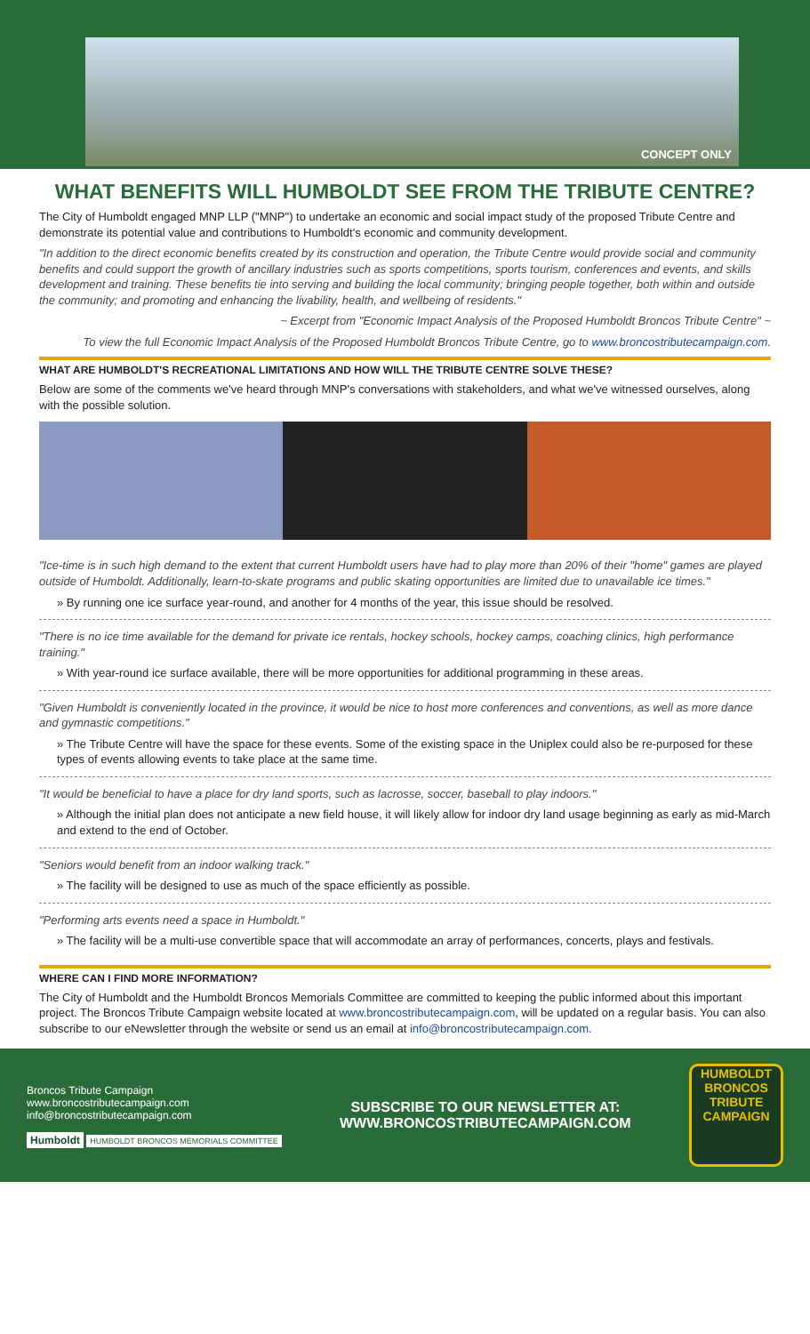CONCEPT ONLY
WHAT BENEFITS WILL HUMBOLDT SEE FROM THE TRIBUTE CENTRE?
The City of Humboldt engaged MNP LLP ("MNP") to undertake an economic and social impact study of the proposed Tribute Centre and demonstrate its potential value and contributions to Humboldt's economic and community development.
"In addition to the direct economic benefits created by its construction and operation, the Tribute Centre would provide social and community benefits and could support the growth of ancillary industries such as sports competitions, sports tourism, conferences and events, and skills development and training. These benefits tie into serving and building the local community; bringing people together, both within and outside the community; and promoting and enhancing the livability, health, and wellbeing of residents."
~ Excerpt from "Economic Impact Analysis of the Proposed Humboldt Broncos Tribute Centre" ~
To view the full Economic Impact Analysis of the Proposed Humboldt Broncos Tribute Centre, go to www.broncostributecampaign.com.
WHAT ARE HUMBOLDT'S RECREATIONAL LIMITATIONS AND HOW WILL THE TRIBUTE CENTRE SOLVE THESE?
Below are some of the comments we've heard through MNP's conversations with stakeholders, and what we've witnessed ourselves, along with the possible solution.
"Ice-time is in such high demand to the extent that current Humboldt users have had to play more than 20% of their "home" games are played outside of Humboldt. Additionally, learn-to-skate programs and public skating opportunities are limited due to unavailable ice times."
» By running one ice surface year-round, and another for 4 months of the year, this issue should be resolved.
"There is no ice time available for the demand for private ice rentals, hockey schools, hockey camps, coaching clinics, high performance training."
» With year-round ice surface available, there will be more opportunities for additional programming in these areas.
"Given Humboldt is conveniently located in the province, it would be nice to host more conferences and conventions, as well as more dance and gymnastic competitions."
» The Tribute Centre will have the space for these events. Some of the existing space in the Uniplex could also be re-purposed for these types of events allowing events to take place at the same time.
"It would be beneficial to have a place for dry land sports, such as lacrosse, soccer, baseball to play indoors."
» Although the initial plan does not anticipate a new field house, it will likely allow for indoor dry land usage beginning as early as mid-March and extend to the end of October.
"Seniors would benefit from an indoor walking track."
» The facility will be designed to use as much of the space efficiently as possible.
"Performing arts events need a space in Humboldt."
» The facility will be a multi-use convertible space that will accommodate an array of performances, concerts, plays and festivals.
WHERE CAN I FIND MORE INFORMATION?
The City of Humboldt and the Humboldt Broncos Memorials Committee are committed to keeping the public informed about this important project. The Broncos Tribute Campaign website located at www.broncostributecampaign.com, will be updated on a regular basis. You can also subscribe to our eNewsletter through the website or send us an email at info@broncostributecampaign.com.
Broncos Tribute Campaign
www.broncostributecampaign.com
info@broncostributecampaign.com
Humboldt HUMBOLDT BRONCOS MEMORIALS COMMITTEE
SUBSCRIBE TO OUR NEWSLETTER AT:
WWW.BRONCOSTRIBUTECAMPAIGN.COM
HUMBOLDT
BRONCOS
TRIBUTE
CAMPAIGN